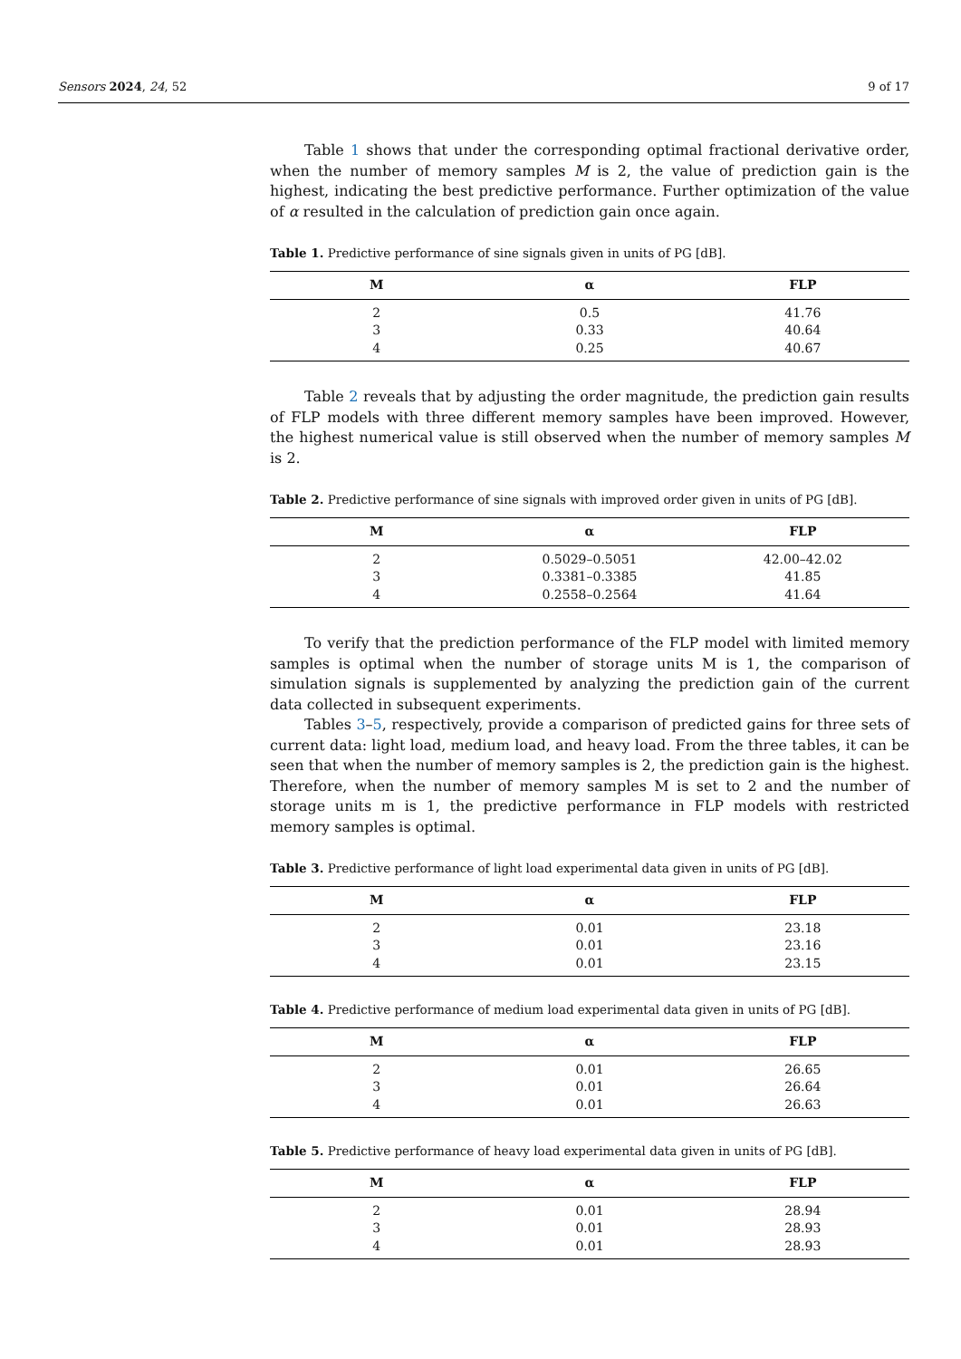Sensors 2024, 24, 52 9 of 17
Table 1 shows that under the corresponding optimal fractional derivative order, when the number of memory samples M is 2, the value of prediction gain is the highest, indicating the best predictive performance. Further optimization of the value of α resulted in the calculation of prediction gain once again.
Table 1. Predictive performance of sine signals given in units of PG [dB].
| M | α | FLP |
| --- | --- | --- |
| 2 | 0.5 | 41.76 |
| 3 | 0.33 | 40.64 |
| 4 | 0.25 | 40.67 |
Table 2 reveals that by adjusting the order magnitude, the prediction gain results of FLP models with three different memory samples have been improved. However, the highest numerical value is still observed when the number of memory samples M is 2.
Table 2. Predictive performance of sine signals with improved order given in units of PG [dB].
| M | α | FLP |
| --- | --- | --- |
| 2 | 0.5029–0.5051 | 42.00–42.02 |
| 3 | 0.3381–0.3385 | 41.85 |
| 4 | 0.2558–0.2564 | 41.64 |
To verify that the prediction performance of the FLP model with limited memory samples is optimal when the number of storage units M is 1, the comparison of simulation signals is supplemented by analyzing the prediction gain of the current data collected in subsequent experiments.
Tables 3–5, respectively, provide a comparison of predicted gains for three sets of current data: light load, medium load, and heavy load. From the three tables, it can be seen that when the number of memory samples is 2, the prediction gain is the highest. Therefore, when the number of memory samples M is set to 2 and the number of storage units m is 1, the predictive performance in FLP models with restricted memory samples is optimal.
Table 3. Predictive performance of light load experimental data given in units of PG [dB].
| M | α | FLP |
| --- | --- | --- |
| 2 | 0.01 | 23.18 |
| 3 | 0.01 | 23.16 |
| 4 | 0.01 | 23.15 |
Table 4. Predictive performance of medium load experimental data given in units of PG [dB].
| M | α | FLP |
| --- | --- | --- |
| 2 | 0.01 | 26.65 |
| 3 | 0.01 | 26.64 |
| 4 | 0.01 | 26.63 |
Table 5. Predictive performance of heavy load experimental data given in units of PG [dB].
| M | α | FLP |
| --- | --- | --- |
| 2 | 0.01 | 28.94 |
| 3 | 0.01 | 28.93 |
| 4 | 0.01 | 28.93 |